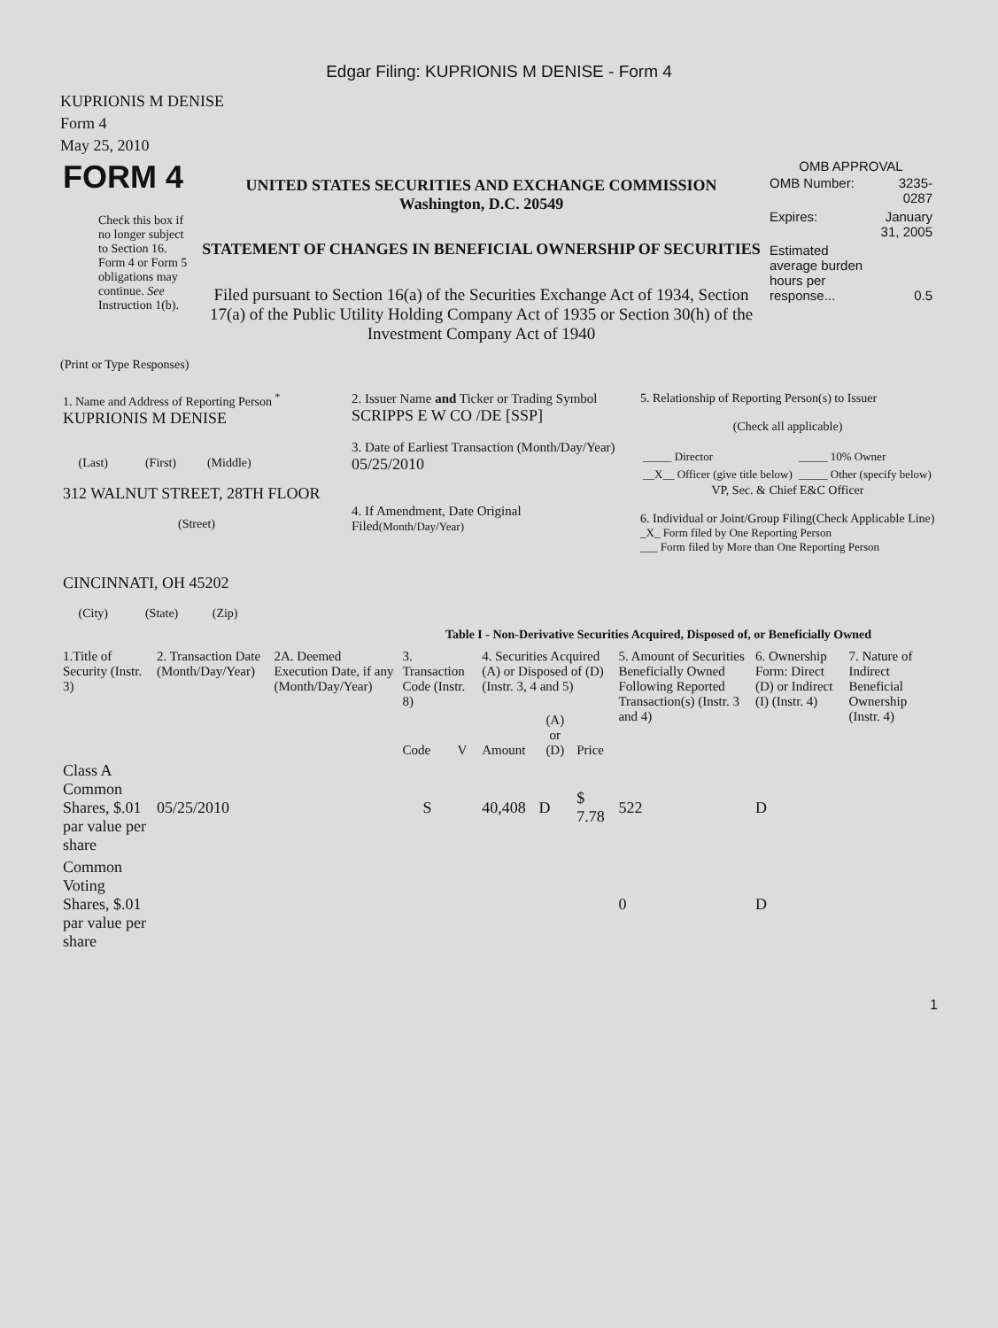Edgar Filing: KUPRIONIS M DENISE - Form 4
KUPRIONIS M DENISE
Form 4
May 25, 2010
| FORM 4 Check this box if no longer subject to Section 16. Form 4 or Form 5 obligations may continue. See Instruction 1(b). | UNITED STATES SECURITIES AND EXCHANGE COMMISSION Washington, D.C. 20549 STATEMENT OF CHANGES IN BENEFICIAL OWNERSHIP OF SECURITIES Filed pursuant to Section 16(a) of the Securities Exchange Act of 1934, Section 17(a) of the Public Utility Holding Company Act of 1935 or Section 30(h) of the Investment Company Act of 1940 | OMB APPROVAL / OMB Number: / 3235-0287 / / Expires: / January 31, 2005 / / Estimated average burden hours per response... / 0.5 / |
(Print or Type Responses)
| 1. Name and Address of Reporting Person <sup>*</sup> KUPRIONIS M DENISE (Last) (First) (Middle) 312 WALNUT STREET, 28TH FLOOR (Street) CINCINNATI, OH 45202 (City) (State) (Zip) | 2. Issuer Name and Ticker or Trading Symbol SCRIPPS E W CO /DE [SSP] 3. Date of Earliest Transaction (Month/Day/Year) 05/25/2010 4. If Amendment, Date Original Filed (Month/Day/Year) | 5. Relationship of Reporting Person(s) to Issuer (Check all applicable) / _____ Director / _____ 10% Owner / / __X__ Officer (give title below) / _____ Other (specify below) / VP, Sec. & Chief E&C Officer 6. Individual or Joint/Group Filing(Check Applicable Line) _X_ Form filed by One Reporting Person ___ Form filed by More than One Reporting Person |
Table I - Non-Derivative Securities Acquired, Disposed of, or Beneficially Owned
| 1.Title of Security (Instr. 3) | 2. Transaction Date (Month/Day/Year) | 2A. Deemed Execution Date, if any (Month/Day/Year) | 3. Transaction Code (Instr. 8) | | 4. Securities Acquired (A) or Disposed of (D) (Instr. 3, 4 and 5) | | | 5. Amount of Securities Beneficially Owned Following Reported Transaction(s) (Instr. 3 and 4) | 6. Ownership Form: Direct (D) or Indirect (I) (Instr. 4) | 7. Nature of Indirect Beneficial Ownership (Instr. 4) |
| --- | --- | --- | --- | --- | --- | --- | --- | --- | --- | --- |
| | | | Code | V | Amount | (A) or (D) | Price | | | |
| Class A Common Shares, $.01 par value per share | 05/25/2010 | | S | | 40,408 | D | $ 7.78 | 522 | D | |
| Common Voting Shares, $.01 par value per share | | | | | | | | 0 | D | |
1